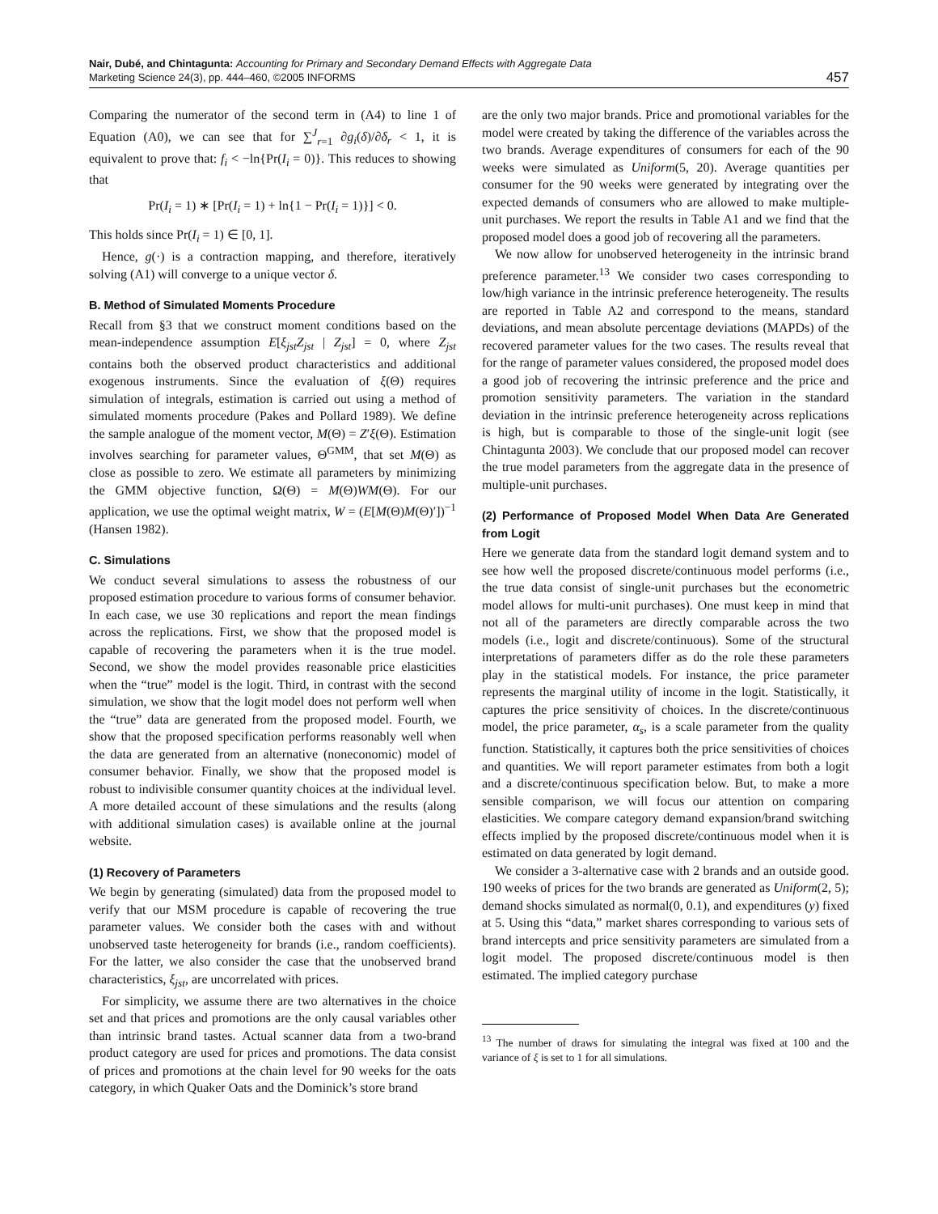Nair, Dubé, and Chintagunta: Accounting for Primary and Secondary Demand Effects with Aggregate Data
Marketing Science 24(3), pp. 444–460, ©2005 INFORMS
457
Comparing the numerator of the second term in (A4) to line 1 of Equation (A0), we can see that for ∑<sup>J</sup><sub>r=1</sub> ∂g<sub>i</sub>(δ)/∂δ<sub>r</sub> < 1, it is equivalent to prove that: f<sub>i</sub> < −ln{Pr(I<sub>i</sub> = 0)}. This reduces to showing that
Pr(I<sub>i</sub> = 1) ∗ [Pr(I<sub>i</sub> = 1) + ln{1 − Pr(I<sub>i</sub> = 1)}] < 0.
This holds since Pr(I<sub>i</sub> = 1) ∈ [0, 1].
Hence, g(·) is a contraction mapping, and therefore, iteratively solving (A1) will converge to a unique vector δ.
B. Method of Simulated Moments Procedure
Recall from §3 that we construct moment conditions based on the mean-independence assumption E[ξ<sub>jst</sub>Z<sub>jst</sub> | Z<sub>jst</sub>] = 0, where Z<sub>jst</sub> contains both the observed product characteristics and additional exogenous instruments. Since the evaluation of ξ(Θ) requires simulation of integrals, estimation is carried out using a method of simulated moments procedure (Pakes and Pollard 1989). We define the sample analogue of the moment vector, M(Θ) = Z′ξ(Θ). Estimation involves searching for parameter values, Θ<sup>GMM</sup>, that set M(Θ) as close as possible to zero. We estimate all parameters by minimizing the GMM objective function, Ω(Θ) = M(Θ)WM(Θ). For our application, we use the optimal weight matrix, W = (E[M(Θ)M(Θ)′])<sup>−1</sup> (Hansen 1982).
C. Simulations
We conduct several simulations to assess the robustness of our proposed estimation procedure to various forms of consumer behavior. In each case, we use 30 replications and report the mean findings across the replications. First, we show that the proposed model is capable of recovering the parameters when it is the true model. Second, we show the model provides reasonable price elasticities when the “true” model is the logit. Third, in contrast with the second simulation, we show that the logit model does not perform well when the “true” data are generated from the proposed model. Fourth, we show that the proposed specification performs reasonably well when the data are generated from an alternative (noneconomic) model of consumer behavior. Finally, we show that the proposed model is robust to indivisible consumer quantity choices at the individual level. A more detailed account of these simulations and the results (along with additional simulation cases) is available online at the journal website.
(1) Recovery of Parameters
We begin by generating (simulated) data from the proposed model to verify that our MSM procedure is capable of recovering the true parameter values. We consider both the cases with and without unobserved taste heterogeneity for brands (i.e., random coefficients). For the latter, we also consider the case that the unobserved brand characteristics, ξ<sub>jst</sub>, are uncorrelated with prices.
For simplicity, we assume there are two alternatives in the choice set and that prices and promotions are the only causal variables other than intrinsic brand tastes. Actual scanner data from a two-brand product category are used for prices and promotions. The data consist of prices and promotions at the chain level for 90 weeks for the oats category, in which Quaker Oats and the Dominick’s store brand
are the only two major brands. Price and promotional variables for the model were created by taking the difference of the variables across the two brands. Average expenditures of consumers for each of the 90 weeks were simulated as Uniform(5, 20). Average quantities per consumer for the 90 weeks were generated by integrating over the expected demands of consumers who are allowed to make multiple-unit purchases. We report the results in Table A1 and we find that the proposed model does a good job of recovering all the parameters.
We now allow for unobserved heterogeneity in the intrinsic brand preference parameter.<sup>13</sup> We consider two cases corresponding to low/high variance in the intrinsic preference heterogeneity. The results are reported in Table A2 and correspond to the means, standard deviations, and mean absolute percentage deviations (MAPDs) of the recovered parameter values for the two cases. The results reveal that for the range of parameter values considered, the proposed model does a good job of recovering the intrinsic preference and the price and promotion sensitivity parameters. The variation in the standard deviation in the intrinsic preference heterogeneity across replications is high, but is comparable to those of the single-unit logit (see Chintagunta 2003). We conclude that our proposed model can recover the true model parameters from the aggregate data in the presence of multiple-unit purchases.
(2) Performance of Proposed Model When Data Are Generated from Logit
Here we generate data from the standard logit demand system and to see how well the proposed discrete/continuous model performs (i.e., the true data consist of single-unit purchases but the econometric model allows for multi-unit purchases). One must keep in mind that not all of the parameters are directly comparable across the two models (i.e., logit and discrete/continuous). Some of the structural interpretations of parameters differ as do the role these parameters play in the statistical models. For instance, the price parameter represents the marginal utility of income in the logit. Statistically, it captures the price sensitivity of choices. In the discrete/continuous model, the price parameter, α<sub>s</sub>, is a scale parameter from the quality function. Statistically, it captures both the price sensitivities of choices and quantities. We will report parameter estimates from both a logit and a discrete/continuous specification below. But, to make a more sensible comparison, we will focus our attention on comparing elasticities. We compare category demand expansion/brand switching effects implied by the proposed discrete/continuous model when it is estimated on data generated by logit demand.
We consider a 3-alternative case with 2 brands and an outside good. 190 weeks of prices for the two brands are generated as Uniform(2, 5); demand shocks simulated as normal(0, 0.1), and expenditures (y) fixed at 5. Using this “data,” market shares corresponding to various sets of brand intercepts and price sensitivity parameters are simulated from a logit model. The proposed discrete/continuous model is then estimated. The implied category purchase
<sup>13</sup> The number of draws for simulating the integral was fixed at 100 and the variance of ξ is set to 1 for all simulations.